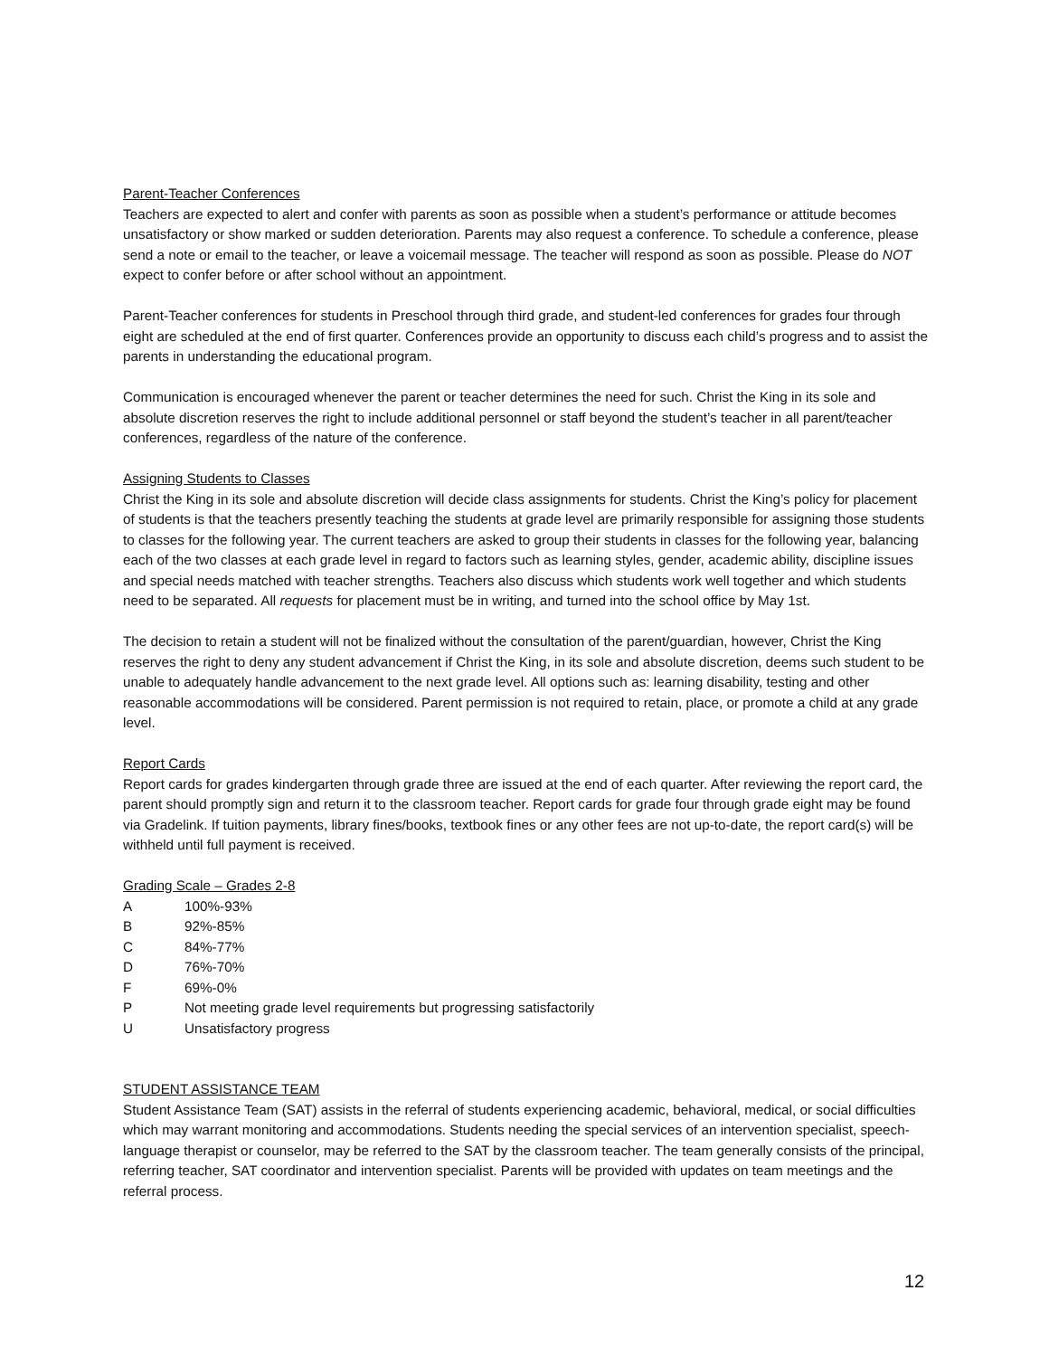Parent-Teacher Conferences
Teachers are expected to alert and confer with parents as soon as possible when a student’s performance or attitude becomes unsatisfactory or show marked or sudden deterioration. Parents may also request a conference. To schedule a conference, please send a note or email to the teacher, or leave a voicemail message. The teacher will respond as soon as possible. Please do NOT expect to confer before or after school without an appointment.
Parent-Teacher conferences for students in Preschool through third grade, and student-led conferences for grades four through eight are scheduled at the end of first quarter. Conferences provide an opportunity to discuss each child’s progress and to assist the parents in understanding the educational program.
Communication is encouraged whenever the parent or teacher determines the need for such. Christ the King in its sole and absolute discretion reserves the right to include additional personnel or staff beyond the student’s teacher in all parent/teacher conferences, regardless of the nature of the conference.
Assigning Students to Classes
Christ the King in its sole and absolute discretion will decide class assignments for students. Christ the King’s policy for placement of students is that the teachers presently teaching the students at grade level are primarily responsible for assigning those students to classes for the following year. The current teachers are asked to group their students in classes for the following year, balancing each of the two classes at each grade level in regard to factors such as learning styles, gender, academic ability, discipline issues and special needs matched with teacher strengths. Teachers also discuss which students work well together and which students need to be separated. All requests for placement must be in writing, and turned into the school office by May 1st.
The decision to retain a student will not be finalized without the consultation of the parent/guardian, however, Christ the King reserves the right to deny any student advancement if Christ the King, in its sole and absolute discretion, deems such student to be unable to adequately handle advancement to the next grade level. All options such as: learning disability, testing and other reasonable accommodations will be considered. Parent permission is not required to retain, place, or promote a child at any grade level.
Report Cards
Report cards for grades kindergarten through grade three are issued at the end of each quarter. After reviewing the report card, the parent should promptly sign and return it to the classroom teacher. Report cards for grade four through grade eight may be found via Gradelink. If tuition payments, library fines/books, textbook fines or any other fees are not up-to-date, the report card(s) will be withheld until full payment is received.
Grading Scale – Grades 2-8
| A | 100%-93% |
| B | 92%-85% |
| C | 84%-77% |
| D | 76%-70% |
| F | 69%-0% |
| P | Not meeting grade level requirements but progressing satisfactorily |
| U | Unsatisfactory progress |
STUDENT ASSISTANCE TEAM
Student Assistance Team (SAT) assists in the referral of students experiencing academic, behavioral, medical, or social difficulties which may warrant monitoring and accommodations. Students needing the special services of an intervention specialist, speech-language therapist or counselor, may be referred to the SAT by the classroom teacher. The team generally consists of the principal, referring teacher, SAT coordinator and intervention specialist. Parents will be provided with updates on team meetings and the referral process.
12